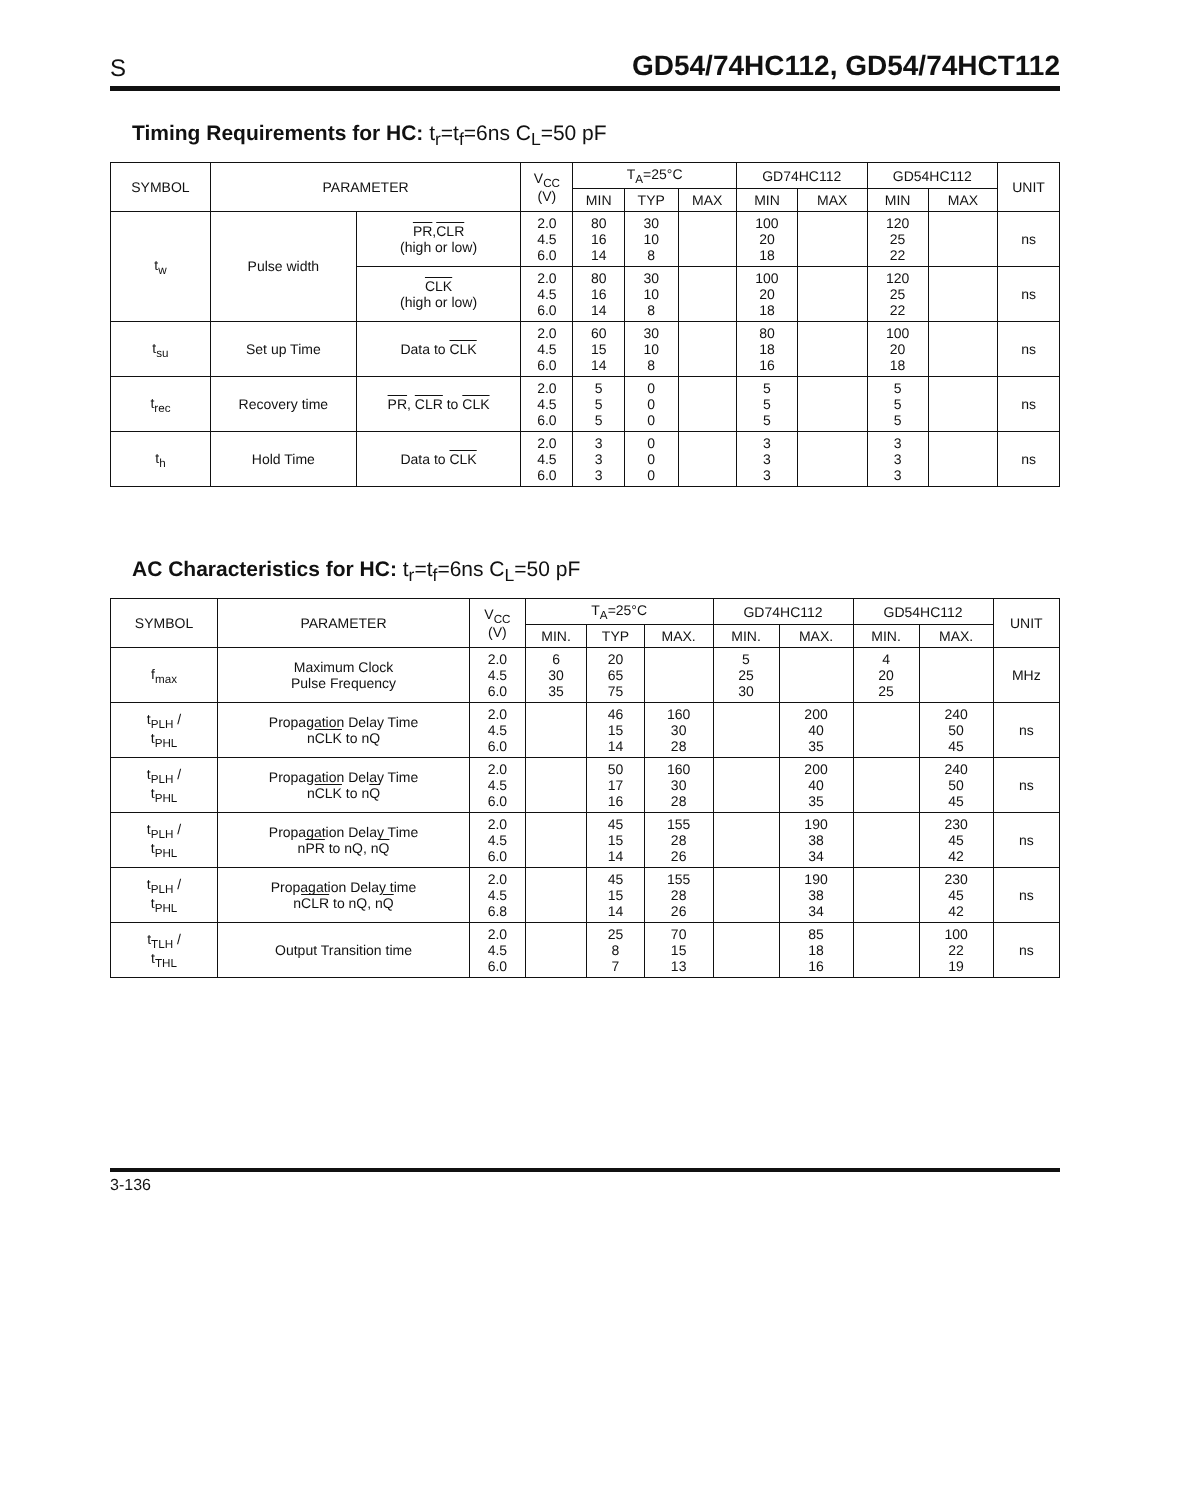S GD54/74HC112, GD54/74HCT112
Timing Requirements for HC: t<sub>r</sub>=t<sub>f</sub>=6ns C<sub>L</sub>=50 pF
| SYMBOL | PARAMETER | | V<sub>CC</sub> (V) | T<sub>A</sub>=25°C | | | GD74HC112 | | GD54HC112 | | UNIT |
| --- | --- | --- | --- | --- | --- | --- | --- | --- | --- | --- | --- |
| | | | | MIN | TYP | MAX | MIN | MAX | MIN | MAX | |
| t<sub>w</sub> | Pulse width | PR , CLR (high or low) | 2.0 4.5 6.0 | 80 16 14 | 30 10 8 | | 100 20 18 | | 120 25 22 | | ns |
| | | CLK (high or low) | 2.0 4.5 6.0 | 80 16 14 | 30 10 8 | | 100 20 18 | | 120 25 22 | | ns |
| t<sub>su</sub> | Set up Time | Data to CLK | 2.0 4.5 6.0 | 60 15 14 | 30 10 8 | | 80 18 16 | | 100 20 18 | | ns |
| t<sub>rec</sub> | Recovery time | PR , CLR to CLK | 2.0 4.5 6.0 | 5 5 5 | 0 0 0 | | 5 5 5 | | 5 5 5 | | ns |
| t<sub>h</sub> | Hold Time | Data to CLK | 2.0 4.5 6.0 | 3 3 3 | 0 0 0 | | 3 3 3 | | 3 3 3 | | ns |
AC Characteristics for HC: t<sub>r</sub>=t<sub>f</sub>=6ns C<sub>L</sub>=50 pF
| SYMBOL | PARAMETER | V<sub>CC</sub> (V) | T<sub>A</sub>=25°C | | | GD74HC112 | | GD54HC112 | | UNIT |
| --- | --- | --- | --- | --- | --- | --- | --- | --- | --- | --- |
| | | | MIN. | TYP | MAX. | MIN. | MAX. | MIN. | MAX. | |
| f<sub>max</sub> | Maximum Clock Pulse Frequency | 2.0 4.5 6.0 | 6 30 35 | 20 65 75 | | 5 25 30 | | 4 20 25 | | MHz |
| t<sub>PLH</sub> / t<sub>PHL</sub> | Propagation Delay Time n CLK to nQ | 2.0 4.5 6.0 | | 46 15 14 | 160 30 28 | | 200 40 35 | | 240 50 45 | ns |
| t<sub>PLH</sub> / t<sub>PHL</sub> | Propagation Delay Time n CLK to n Q | 2.0 4.5 6.0 | | 50 17 16 | 160 30 28 | | 200 40 35 | | 240 50 45 | ns |
| t<sub>PLH</sub> / t<sub>PHL</sub> | Propagation Delay Time n PR to nQ, n Q | 2.0 4.5 6.0 | | 45 15 14 | 155 28 26 | | 190 38 34 | | 230 45 42 | ns |
| t<sub>PLH</sub> / t<sub>PHL</sub> | Propagation Delay time n CLR to nQ, n Q | 2.0 4.5 6.8 | | 45 15 14 | 155 28 26 | | 190 38 34 | | 230 45 42 | ns |
| t<sub>TLH</sub> / t<sub>THL</sub> | Output Transition time | 2.0 4.5 6.0 | | 25 8 7 | 70 15 13 | | 85 18 16 | | 100 22 19 | ns |
3-136